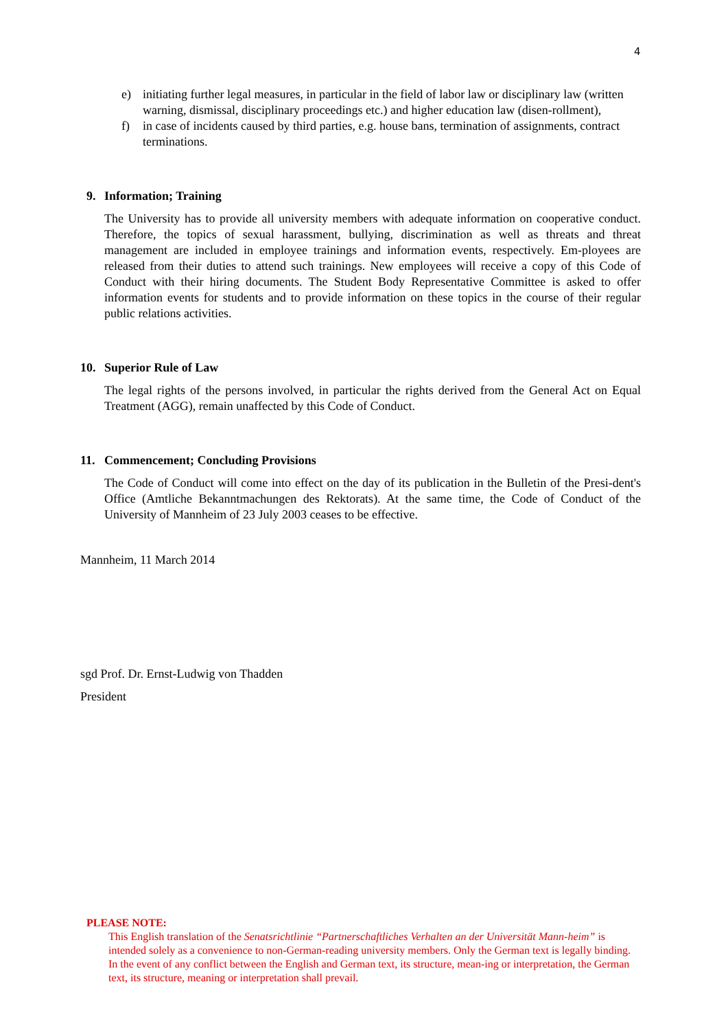4
e) initiating further legal measures, in particular in the field of labor law or disciplinary law (written warning, dismissal, disciplinary proceedings etc.) and higher education law (disen-rollment),
f) in case of incidents caused by third parties, e.g. house bans, termination of assignments, contract terminations.
9. Information; Training
The University has to provide all university members with adequate information on cooperative conduct. Therefore, the topics of sexual harassment, bullying, discrimination as well as threats and threat management are included in employee trainings and information events, respectively. Em-ployees are released from their duties to attend such trainings. New employees will receive a copy of this Code of Conduct with their hiring documents. The Student Body Representative Committee is asked to offer information events for students and to provide information on these topics in the course of their regular public relations activities.
10. Superior Rule of Law
The legal rights of the persons involved, in particular the rights derived from the General Act on Equal Treatment (AGG), remain unaffected by this Code of Conduct.
11. Commencement; Concluding Provisions
The Code of Conduct will come into effect on the day of its publication in the Bulletin of the Presi-dent's Office (Amtliche Bekanntmachungen des Rektorats). At the same time, the Code of Conduct of the University of Mannheim of 23 July 2003 ceases to be effective.
Mannheim, 11 March 2014
sgd Prof. Dr. Ernst-Ludwig von Thadden
President
PLEASE NOTE:
This English translation of the Senatsrichtlinie “Partnerschaftliches Verhalten an der Universität Mann-heim” is intended solely as a convenience to non-German-reading university members. Only the German text is legally binding. In the event of any conflict between the English and German text, its structure, mean-ing or interpretation, the German text, its structure, meaning or interpretation shall prevail.